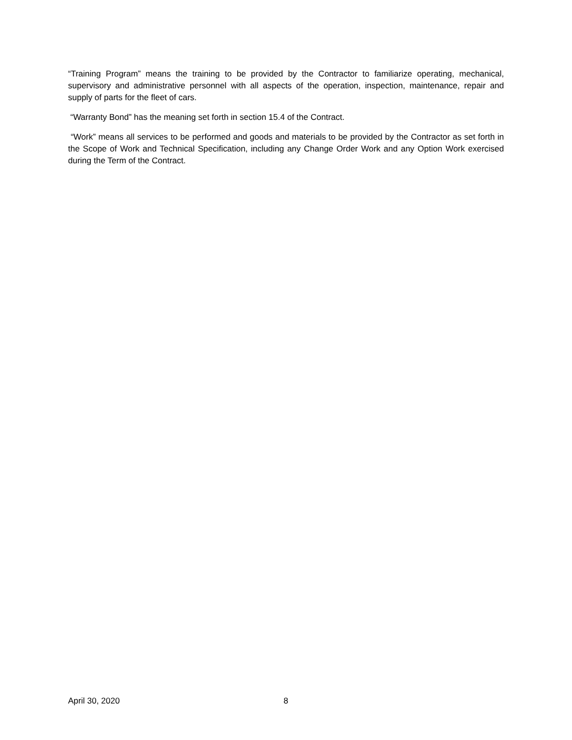“Training Program” means the training to be provided by the Contractor to familiarize operating, mechanical, supervisory and administrative personnel with all aspects of the operation, inspection, maintenance, repair and supply of parts for the fleet of cars.
“Warranty Bond” has the meaning set forth in section 15.4 of the Contract.
“Work” means all services to be performed and goods and materials to be provided by the Contractor as set forth in the Scope of Work and Technical Specification, including any Change Order Work and any Option Work exercised during the Term of the Contract.
April 30, 2020 8